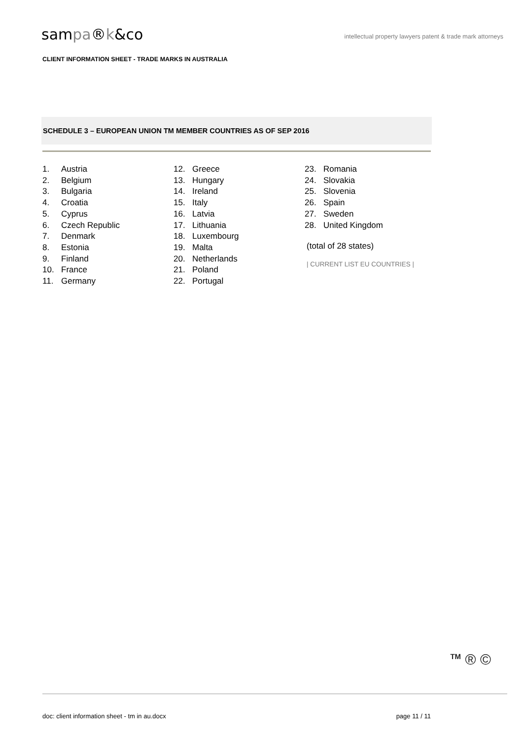sampa®k&co
intellectual property lawyers patent & trade mark attorneys
CLIENT INFORMATION SHEET - TRADE MARKS IN AUSTRALIA
SCHEDULE 3 – EUROPEAN UNION TM MEMBER COUNTRIES AS OF SEP 2016
1. Austria
2. Belgium
3. Bulgaria
4. Croatia
5. Cyprus
6. Czech Republic
7. Denmark
8. Estonia
9. Finland
10. France
11. Germany
12. Greece
13. Hungary
14. Ireland
15. Italy
16. Latvia
17. Lithuania
18. Luxembourg
19. Malta
20. Netherlands
21. Poland
22. Portugal
23. Romania
24. Slovakia
25. Slovenia
26. Spain
27. Sweden
28. United Kingdom
(total of 28 states)
| CURRENT LIST EU COUNTRIES |
<sup>TM</sup> ® ©
doc: client information sheet - tm in au.docx page 11 / 11